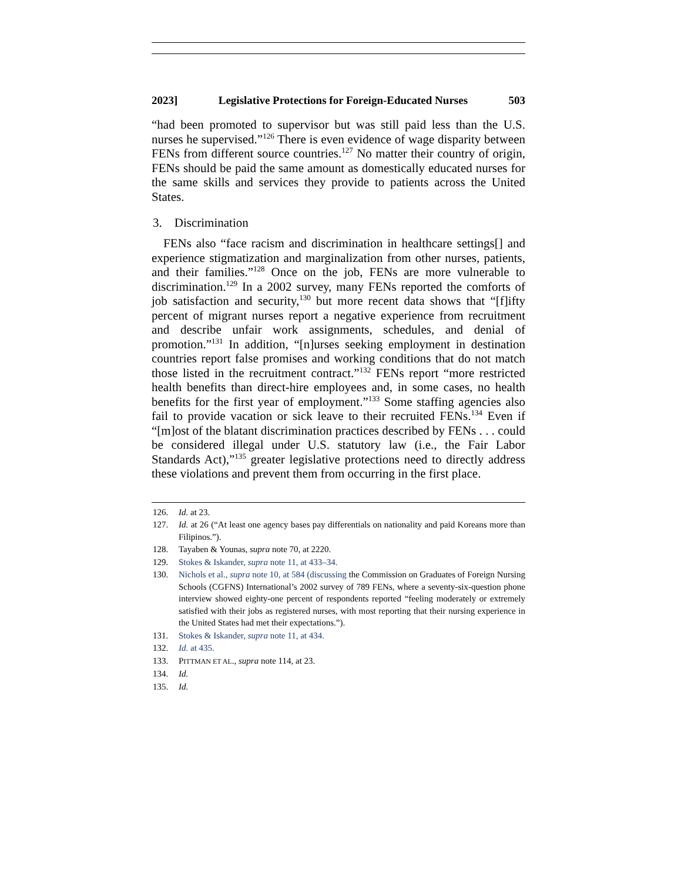2023] Legislative Protections for Foreign-Educated Nurses 503
“had been promoted to supervisor but was still paid less than the U.S. nurses he supervised.”<sup>126</sup> There is even evidence of wage disparity between FENs from different source countries.<sup>127</sup> No matter their country of origin, FENs should be paid the same amount as domestically educated nurses for the same skills and services they provide to patients across the United States.
3. Discrimination
FENs also “face racism and discrimination in healthcare settings[] and experience stigmatization and marginalization from other nurses, patients, and their families.”<sup>128</sup> Once on the job, FENs are more vulnerable to discrimination.<sup>129</sup> In a 2002 survey, many FENs reported the comforts of job satisfaction and security,<sup>130</sup> but more recent data shows that “[f]ifty percent of migrant nurses report a negative experience from recruitment and describe unfair work assignments, schedules, and denial of promotion.”<sup>131</sup> In addition, “[n]urses seeking employment in destination countries report false promises and working conditions that do not match those listed in the recruitment contract.”<sup>132</sup> FENs report “more restricted health benefits than direct-hire employees and, in some cases, no health benefits for the first year of employment.”<sup>133</sup> Some staffing agencies also fail to provide vacation or sick leave to their recruited FENs.<sup>134</sup> Even if “[m]ost of the blatant discrimination practices described by FENs . . . could be considered illegal under U.S. statutory law (i.e., the Fair Labor Standards Act),”<sup>135</sup> greater legislative protections need to directly address these violations and prevent them from occurring in the first place.
126. Id. at 23.
127. Id. at 26 (“At least one agency bases pay differentials on nationality and paid Koreans more than Filipinos.”).
128. Tayaben & Younas, supra note 70, at 2220.
129. Stokes & Iskander, supra note 11, at 433–34.
130. Nichols et al., supra note 10, at 584 (discussing the Commission on Graduates of Foreign Nursing Schools (CGFNS) International’s 2002 survey of 789 FENs, where a seventy-six-question phone interview showed eighty-one percent of respondents reported “feeling moderately or extremely satisfied with their jobs as registered nurses, with most reporting that their nursing experience in the United States had met their expectations.”).
131. Stokes & Iskander, supra note 11, at 434.
132. Id. at 435.
133. PITTMAN ET AL., supra note 114, at 23.
134. Id.
135. Id.